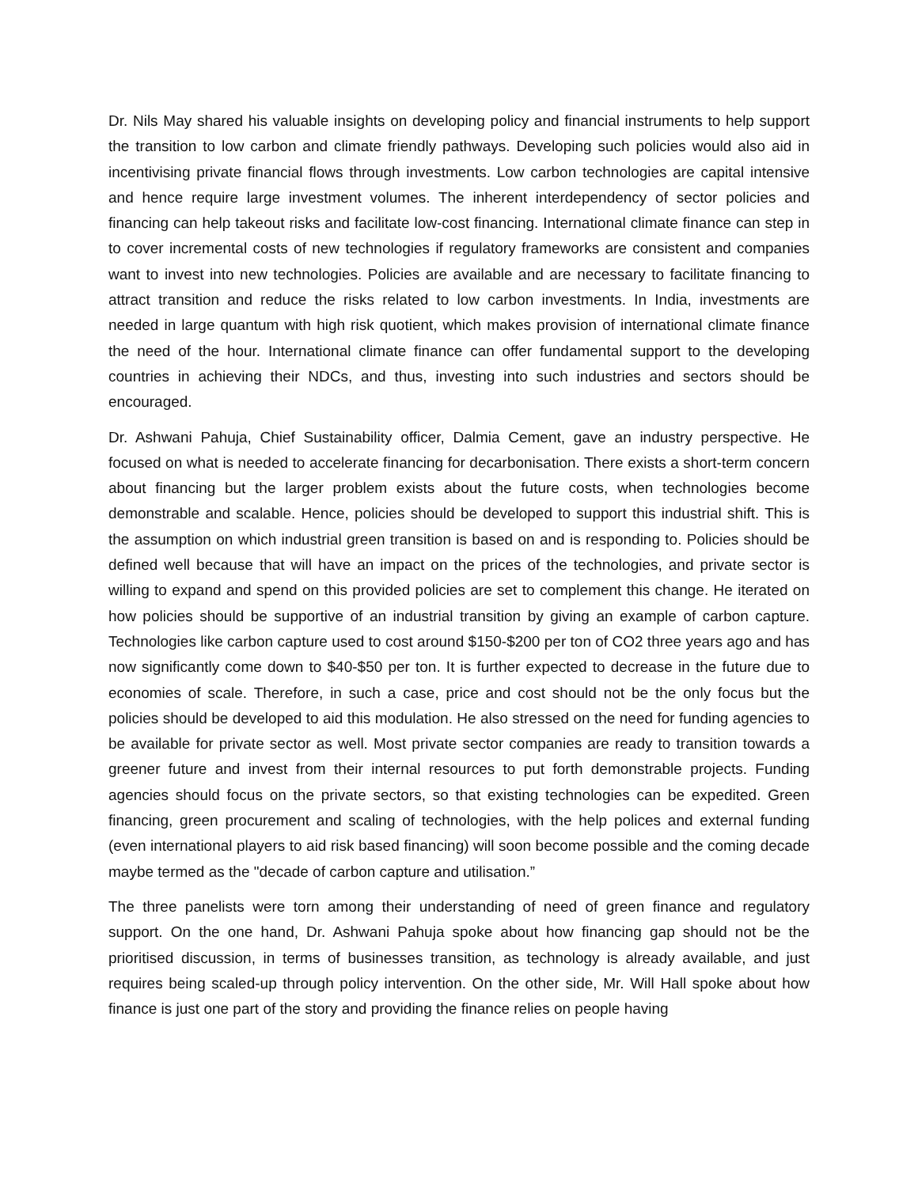Dr. Nils May shared his valuable insights on developing policy and financial instruments to help support the transition to low carbon and climate friendly pathways. Developing such policies would also aid in incentivising private financial flows through investments. Low carbon technologies are capital intensive and hence require large investment volumes. The inherent interdependency of sector policies and financing can help takeout risks and facilitate low-cost financing. International climate finance can step in to cover incremental costs of new technologies if regulatory frameworks are consistent and companies want to invest into new technologies. Policies are available and are necessary to facilitate financing to attract transition and reduce the risks related to low carbon investments. In India, investments are needed in large quantum with high risk quotient, which makes provision of international climate finance the need of the hour. International climate finance can offer fundamental support to the developing countries in achieving their NDCs, and thus, investing into such industries and sectors should be encouraged.
Dr. Ashwani Pahuja, Chief Sustainability officer, Dalmia Cement, gave an industry perspective. He focused on what is needed to accelerate financing for decarbonisation. There exists a short-term concern about financing but the larger problem exists about the future costs, when technologies become demonstrable and scalable. Hence, policies should be developed to support this industrial shift. This is the assumption on which industrial green transition is based on and is responding to. Policies should be defined well because that will have an impact on the prices of the technologies, and private sector is willing to expand and spend on this provided policies are set to complement this change. He iterated on how policies should be supportive of an industrial transition by giving an example of carbon capture. Technologies like carbon capture used to cost around $150-$200 per ton of CO2 three years ago and has now significantly come down to $40-$50 per ton. It is further expected to decrease in the future due to economies of scale. Therefore, in such a case, price and cost should not be the only focus but the policies should be developed to aid this modulation. He also stressed on the need for funding agencies to be available for private sector as well. Most private sector companies are ready to transition towards a greener future and invest from their internal resources to put forth demonstrable projects. Funding agencies should focus on the private sectors, so that existing technologies can be expedited. Green financing, green procurement and scaling of technologies, with the help polices and external funding (even international players to aid risk based financing) will soon become possible and the coming decade maybe termed as the "decade of carbon capture and utilisation.”
The three panelists were torn among their understanding of need of green finance and regulatory support. On the one hand, Dr. Ashwani Pahuja spoke about how financing gap should not be the prioritised discussion, in terms of businesses transition, as technology is already available, and just requires being scaled-up through policy intervention. On the other side, Mr. Will Hall spoke about how finance is just one part of the story and providing the finance relies on people having